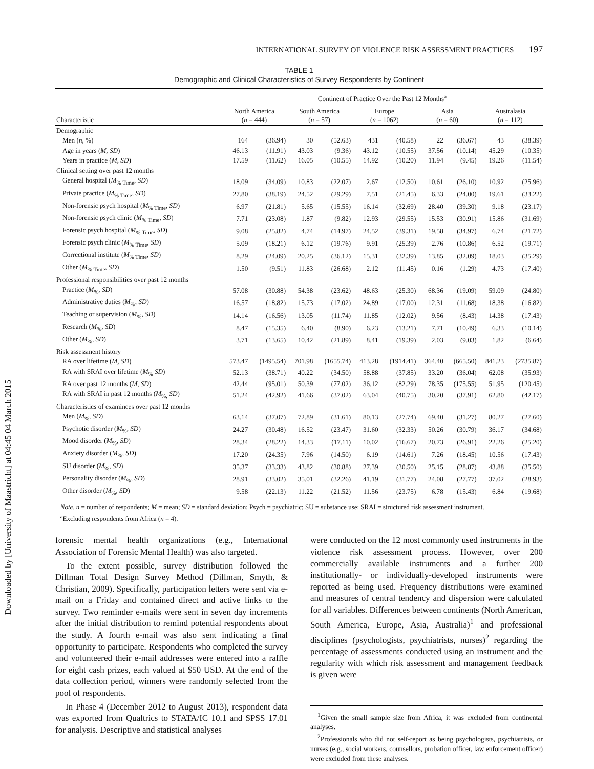Downloaded by [University of Maastricht] at 04:45 04 March 2015
INTERNATIONAL SURVEY OF VIOLENCE RISK ASSESSMENT PRACTICES 197
TABLE 1
Demographic and Clinical Characteristics of Survey Respondents by Continent
| | Continent of Practice Over the Past 12 Months<sup>a</sup> | | | | | | | | | |
| --- | --- | --- | --- | --- | --- | --- | --- | --- | --- | --- |
| Characteristic | North America ( n = 444) | | South America ( n = 57) | | Europe ( n = 1062) | | Asia ( n = 60) | | Australasia ( n = 112) | |
| Demographic | | | | | | | | | | |
| Men ( n , %) | 164 | (36.94) | 30 | (52.63) | 431 | (40.58) | 22 | (36.67) | 43 | (38.39) |
| Age in years ( M, SD ) | 46.13 | (11.91) | 43.03 | (9.36) | 43.12 | (10.55) | 37.56 | (10.14) | 45.29 | (10.35) |
| Years in practice ( M, SD ) | 17.59 | (11.62) | 16.05 | (10.55) | 14.92 | (10.20) | 11.94 | (9.45) | 19.26 | (11.54) |
| Clinical setting over past 12 months | | | | | | | | | | |
| General hospital ( M<sub>% Time</sub>, SD ) | 18.09 | (34.09) | 10.83 | (22.07) | 2.67 | (12.50) | 10.61 | (26.10) | 10.92 | (25.96) |
| Private practice ( M<sub>% Time</sub>, SD ) | 27.80 | (38.19) | 24.52 | (29.29) | 7.51 | (21.45) | 6.33 | (24.00) | 19.61 | (33.22) |
| Non-forensic psych hospital ( M<sub>% Time</sub>, SD ) | 6.97 | (21.81) | 5.65 | (15.55) | 16.14 | (32.69) | 28.40 | (39.30) | 9.18 | (23.17) |
| Non-forensic psych clinic ( M<sub>% Time</sub>, SD ) | 7.71 | (23.08) | 1.87 | (9.82) | 12.93 | (29.55) | 15.53 | (30.91) | 15.86 | (31.69) |
| Forensic psych hospital ( M<sub>% Time</sub>, SD ) | 9.08 | (25.82) | 4.74 | (14.97) | 24.52 | (39.31) | 19.58 | (34.97) | 6.74 | (21.72) |
| Forensic psych clinic ( M<sub>% Time</sub>, SD ) | 5.09 | (18.21) | 6.12 | (19.76) | 9.91 | (25.39) | 2.76 | (10.86) | 6.52 | (19.71) |
| Correctional institute ( M<sub>% Time</sub>, SD ) | 8.29 | (24.09) | 20.25 | (36.12) | 15.31 | (32.39) | 13.85 | (32.09) | 18.03 | (35.29) |
| Other ( M<sub>% Time</sub>, SD ) | 1.50 | (9.51) | 11.83 | (26.68) | 2.12 | (11.45) | 0.16 | (1.29) | 4.73 | (17.40) |
| Professional responsibilities over past 12 months | | | | | | | | | | |
| Practice ( M<sub>%</sub>, SD ) | 57.08 | (30.88) | 54.38 | (23.62) | 48.63 | (25.30) | 68.36 | (19.09) | 59.09 | (24.80) |
| Administrative duties ( M<sub>%</sub>, SD ) | 16.57 | (18.82) | 15.73 | (17.02) | 24.89 | (17.00) | 12.31 | (11.68) | 18.38 | (16.82) |
| Teaching or supervision ( M<sub>%</sub>, SD ) | 14.14 | (16.56) | 13.05 | (11.74) | 11.85 | (12.02) | 9.56 | (8.43) | 14.38 | (17.43) |
| Research ( M<sub>%</sub>, SD ) | 8.47 | (15.35) | 6.40 | (8.90) | 6.23 | (13.21) | 7.71 | (10.49) | 6.33 | (10.14) |
| Other ( M<sub>%</sub>, SD ) | 3.71 | (13.65) | 10.42 | (21.89) | 8.41 | (19.39) | 2.03 | (9.03) | 1.82 | (6.64) |
| Risk assessment history | | | | | | | | | | |
| RA over lifetime ( M, SD ) | 573.47 | (1495.54) | 701.98 | (1655.74) | 413.28 | (1914.41) | 364.40 | (665.50) | 841.23 | (2735.87) |
| RA with SRAI over lifetime ( M<sub>%</sub> SD ) | 52.13 | (38.71) | 40.22 | (34.50) | 58.88 | (37.85) | 33.20 | (36.04) | 62.08 | (35.93) |
| RA over past 12 months ( M, SD ) | 42.44 | (95.01) | 50.39 | (77.02) | 36.12 | (82.29) | 78.35 | (175.55) | 51.95 | (120.45) |
| RA with SRAI in past 12 months ( M<sub>%,</sub> SD ) | 51.24 | (42.92) | 41.66 | (37.02) | 63.04 | (40.75) | 30.20 | (37.91) | 62.80 | (42.17) |
| Characteristics of examinees over past 12 months | | | | | | | | | | |
| Men ( M<sub>%</sub>, SD ) | 63.14 | (37.07) | 72.89 | (31.61) | 80.13 | (27.74) | 69.40 | (31.27) | 80.27 | (27.60) |
| Psychotic disorder ( M<sub>%</sub>, SD ) | 24.27 | (30.48) | 16.52 | (23.47) | 31.60 | (32.33) | 50.26 | (30.79) | 36.17 | (34.68) |
| Mood disorder ( M<sub>%</sub>, SD ) | 28.34 | (28.22) | 14.33 | (17.11) | 10.02 | (16.67) | 20.73 | (26.91) | 22.26 | (25.20) |
| Anxiety disorder ( M<sub>%</sub>, SD ) | 17.20 | (24.35) | 7.96 | (14.50) | 6.19 | (14.61) | 7.26 | (18.45) | 10.56 | (17.43) |
| SU disorder ( M<sub>%</sub>, SD ) | 35.37 | (33.33) | 43.82 | (30.88) | 27.39 | (30.50) | 25.15 | (28.87) | 43.88 | (35.50) |
| Personality disorder ( M<sub>%</sub>, SD ) | 28.91 | (33.02) | 35.01 | (32.26) | 41.19 | (31.77) | 24.08 | (27.77) | 37.02 | (28.93) |
| Other disorder ( M<sub>%</sub>, SD ) | 9.58 | (22.13) | 11.22 | (21.52) | 11.56 | (23.75) | 6.78 | (15.43) | 6.84 | (19.68) |
Note. n = number of respondents; M = mean; SD = standard deviation; Psych = psychiatric; SU = substance use; SRAI = structured risk assessment instrument.
<sup>a</sup> Excluding respondents from Africa (n = 4).
forensic mental health organizations (e.g., International Association of Forensic Mental Health) was also targeted.
To the extent possible, survey distribution followed the Dillman Total Design Survey Method (Dillman, Smyth, & Christian, 2009). Specifically, participation letters were sent via e-mail on a Friday and contained direct and active links to the survey. Two reminder e-mails were sent in seven day increments after the initial distribution to remind potential respondents about the study. A fourth e-mail was also sent indicating a final opportunity to participate. Respondents who completed the survey and volunteered their e-mail addresses were entered into a raffle for eight cash prizes, each valued at $50 USD. At the end of the data collection period, winners were randomly selected from the pool of respondents.
In Phase 4 (December 2012 to August 2013), respondent data was exported from Qualtrics to STATA/IC 10.1 and SPSS 17.01 for analysis. Descriptive and statistical analyses
were conducted on the 12 most commonly used instruments in the violence risk assessment process. However, over 200 commercially available instruments and a further 200 institutionally- or individually-developed instruments were reported as being used. Frequency distributions were examined and measures of central tendency and dispersion were calculated for all variables. Differences between continents (North American, South America, Europe, Asia, Australia)<sup>1</sup> and professional disciplines (psychologists, psychiatrists, nurses)<sup>2</sup> regarding the percentage of assessments conducted using an instrument and the regularity with which risk assessment and management feedback is given were
<sup>1</sup> Given the small sample size from Africa, it was excluded from continental analyses.
<sup>2</sup> Professionals who did not self-report as being psychologists, psychiatrists, or nurses (e.g., social workers, counsellors, probation officer, law enforcement officer) were excluded from these analyses.